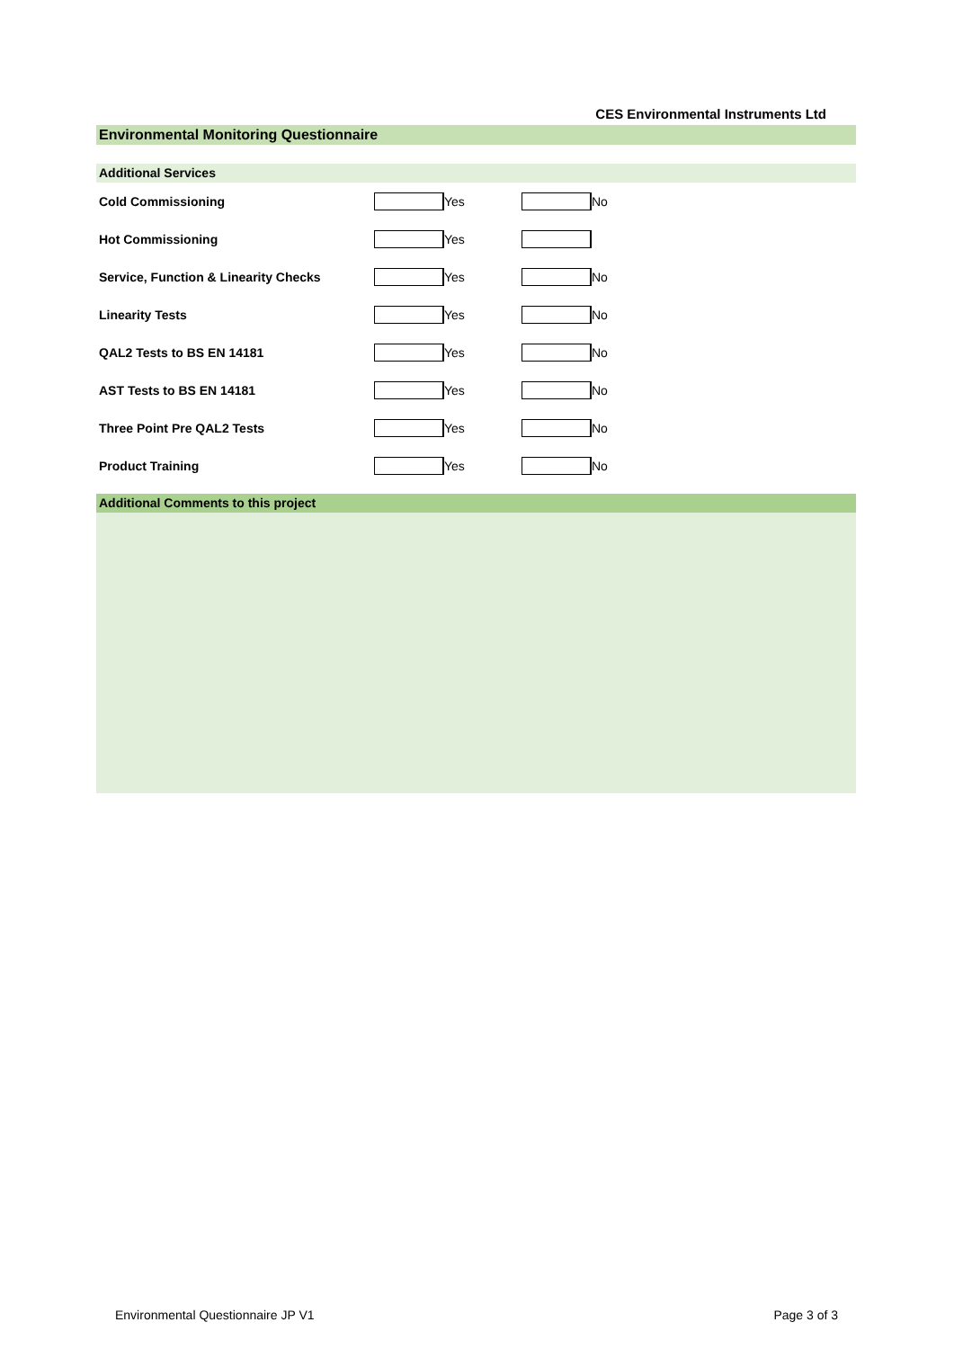CES Environmental Instruments Ltd
Environmental Monitoring Questionnaire
Additional Services
Cold Commissioning Yes No
Hot Commissioning Yes
Service, Function & Linearity Checks Yes No
Linearity Tests Yes No
QAL2 Tests to BS EN 14181 Yes No
AST Tests to BS EN 14181 Yes No
Three Point Pre QAL2 Tests Yes No
Product Training Yes No
Additional Comments to this project
Environmental Questionnaire JP V1 Page 3 of 3